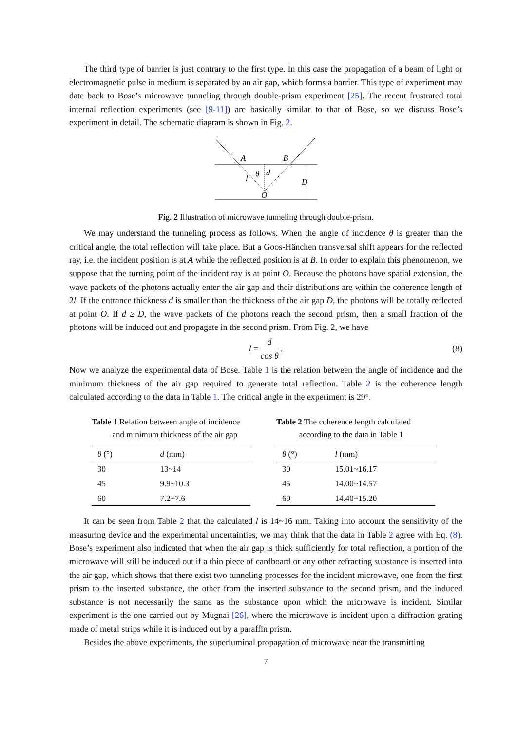The third type of barrier is just contrary to the first type. In this case the propagation of a beam of light or electromagnetic pulse in medium is separated by an air gap, which forms a barrier. This type of experiment may date back to Bose’s microwave tunneling through double-prism experiment [25]. The recent frustrated total internal reflection experiments (see [9-11]) are basically similar to that of Bose, so we discuss Bose’s experiment in detail. The schematic diagram is shown in Fig. 2.
A
B
θ
d
l
D
O
Fig. 2 Illustration of microwave tunneling through double-prism.
We may understand the tunneling process as follows. When the angle of incidence θ is greater than the critical angle, the total reflection will take place. But a Goos-Hänchen transversal shift appears for the reflected ray, i.e. the incident position is at A while the reflected position is at B. In order to explain this phenomenon, we suppose that the turning point of the incident ray is at point O. Because the photons have spatial extension, the wave packets of the photons actually enter the air gap and their distributions are within the coherence length of 2l. If the entrance thickness d is smaller than the thickness of the air gap D, the photons will be totally reflected at point O. If d ≥ D, the wave packets of the photons reach the second prism, then a small fraction of the photons will be induced out and propagate in the second prism. From Fig. 2, we have
l = d cos θ. (8)
Now we analyze the experimental data of Bose. Table 1 is the relation between the angle of incidence and the minimum thickness of the air gap required to generate total reflection. Table 2 is the coherence length calculated according to the data in Table 1. The critical angle in the experiment is 29°.
Table 1 Relation between angle of incidence
and minimum thickness of the air gap
| θ (°) | d (mm) |
| --- | --- |
| 30 | 13~14 |
| 45 | 9.9~10.3 |
| 60 | 7.2~7.6 |
Table 2 The coherence length calculated
according to the data in Table 1
| θ (°) | l (mm) |
| --- | --- |
| 30 | 15.01~16.17 |
| 45 | 14.00~14.57 |
| 60 | 14.40~15.20 |
It can be seen from Table 2 that the calculated l is 14~16 mm. Taking into account the sensitivity of the measuring device and the experimental uncertainties, we may think that the data in Table 2 agree with Eq. (8). Bose’s experiment also indicated that when the air gap is thick sufficiently for total reflection, a portion of the microwave will still be induced out if a thin piece of cardboard or any other refracting substance is inserted into the air gap, which shows that there exist two tunneling processes for the incident microwave, one from the first prism to the inserted substance, the other from the inserted substance to the second prism, and the induced substance is not necessarily the same as the substance upon which the microwave is incident. Similar experiment is the one carried out by Mugnai [26], where the microwave is incident upon a diffraction grating made of metal strips while it is induced out by a paraffin prism.
Besides the above experiments, the superluminal propagation of microwave near the transmitting
7